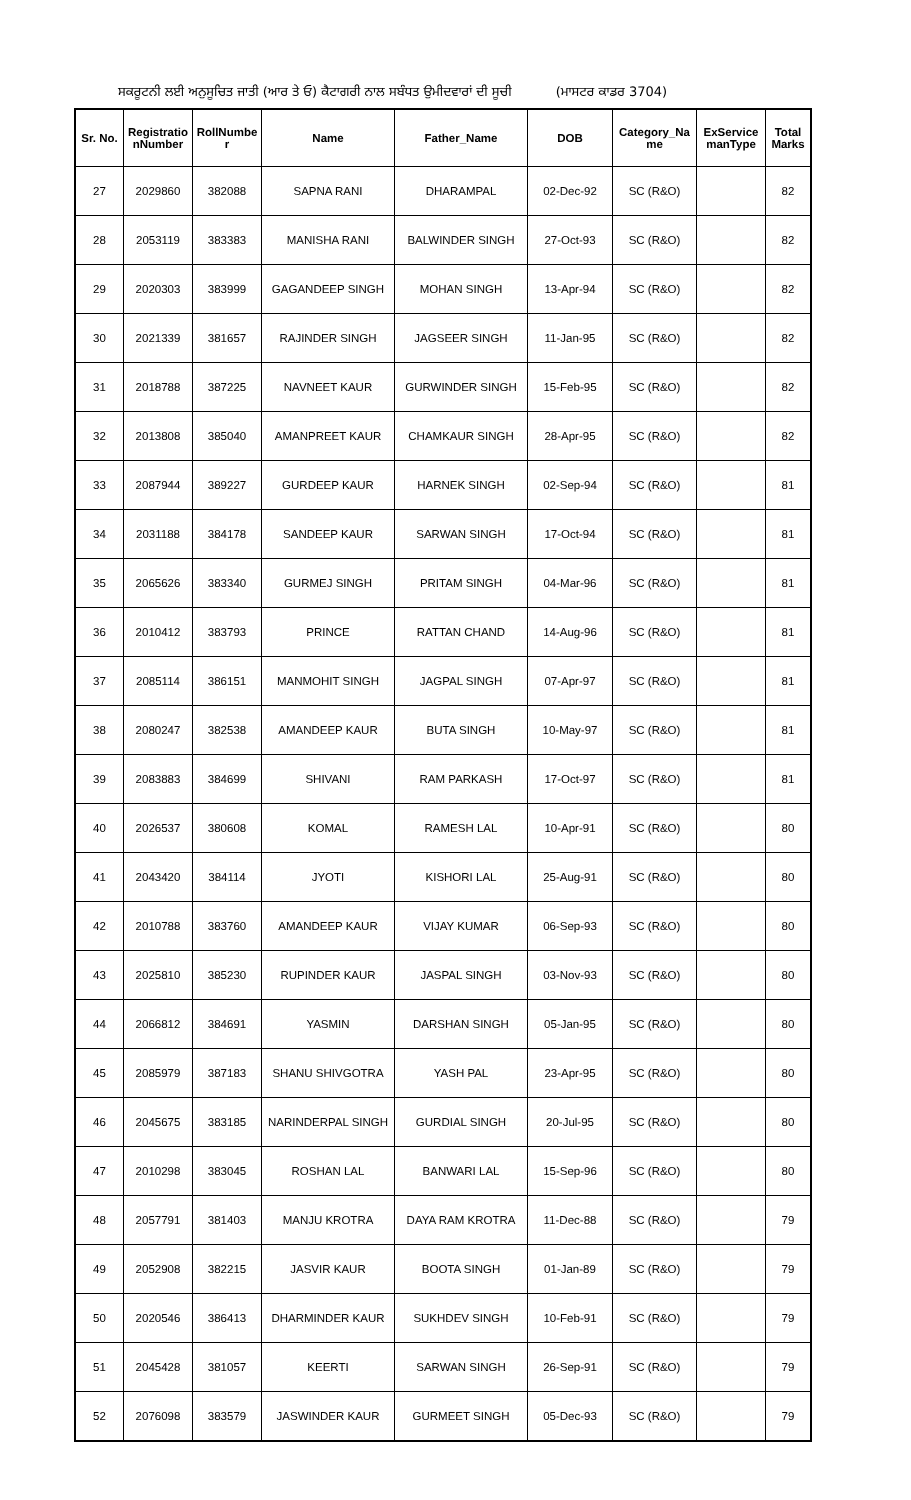ਸਕਰੂਟਨੀ ਲਈ ਅਨੁਸੂਚਿਤ ਜਾਤੀ (ਆਰ ਤੇ ਓ) ਕੈਟਾਗਰੀ ਨਾਲ ਸਬੰਧਤ ਉਮੀਦਵਾਰਾਂ ਦੀ ਸੂਚੀ (ਮਾਸਟਰ ਕਾਡਰ 3704)
| Sr. No. | Registratio nNumber | RollNumbe r | Name | Father_Name | DOB | Category_Na me | ExService manType | Total Marks |
| --- | --- | --- | --- | --- | --- | --- | --- | --- |
| 27 | 2029860 | 382088 | SAPNA RANI | DHARAMPAL | 02-Dec-92 | SC (R&O) | | 82 |
| 28 | 2053119 | 383383 | MANISHA RANI | BALWINDER SINGH | 27-Oct-93 | SC (R&O) | | 82 |
| 29 | 2020303 | 383999 | GAGANDEEP SINGH | MOHAN SINGH | 13-Apr-94 | SC (R&O) | | 82 |
| 30 | 2021339 | 381657 | RAJINDER SINGH | JAGSEER SINGH | 11-Jan-95 | SC (R&O) | | 82 |
| 31 | 2018788 | 387225 | NAVNEET KAUR | GURWINDER SINGH | 15-Feb-95 | SC (R&O) | | 82 |
| 32 | 2013808 | 385040 | AMANPREET KAUR | CHAMKAUR SINGH | 28-Apr-95 | SC (R&O) | | 82 |
| 33 | 2087944 | 389227 | GURDEEP KAUR | HARNEK SINGH | 02-Sep-94 | SC (R&O) | | 81 |
| 34 | 2031188 | 384178 | SANDEEP KAUR | SARWAN SINGH | 17-Oct-94 | SC (R&O) | | 81 |
| 35 | 2065626 | 383340 | GURMEJ SINGH | PRITAM SINGH | 04-Mar-96 | SC (R&O) | | 81 |
| 36 | 2010412 | 383793 | PRINCE | RATTAN CHAND | 14-Aug-96 | SC (R&O) | | 81 |
| 37 | 2085114 | 386151 | MANMOHIT SINGH | JAGPAL SINGH | 07-Apr-97 | SC (R&O) | | 81 |
| 38 | 2080247 | 382538 | AMANDEEP KAUR | BUTA SINGH | 10-May-97 | SC (R&O) | | 81 |
| 39 | 2083883 | 384699 | SHIVANI | RAM PARKASH | 17-Oct-97 | SC (R&O) | | 81 |
| 40 | 2026537 | 380608 | KOMAL | RAMESH LAL | 10-Apr-91 | SC (R&O) | | 80 |
| 41 | 2043420 | 384114 | JYOTI | KISHORI LAL | 25-Aug-91 | SC (R&O) | | 80 |
| 42 | 2010788 | 383760 | AMANDEEP KAUR | VIJAY KUMAR | 06-Sep-93 | SC (R&O) | | 80 |
| 43 | 2025810 | 385230 | RUPINDER KAUR | JASPAL SINGH | 03-Nov-93 | SC (R&O) | | 80 |
| 44 | 2066812 | 384691 | YASMIN | DARSHAN SINGH | 05-Jan-95 | SC (R&O) | | 80 |
| 45 | 2085979 | 387183 | SHANU SHIVGOTRA | YASH PAL | 23-Apr-95 | SC (R&O) | | 80 |
| 46 | 2045675 | 383185 | NARINDERPAL SINGH | GURDIAL SINGH | 20-Jul-95 | SC (R&O) | | 80 |
| 47 | 2010298 | 383045 | ROSHAN LAL | BANWARI LAL | 15-Sep-96 | SC (R&O) | | 80 |
| 48 | 2057791 | 381403 | MANJU KROTRA | DAYA RAM KROTRA | 11-Dec-88 | SC (R&O) | | 79 |
| 49 | 2052908 | 382215 | JASVIR KAUR | BOOTA SINGH | 01-Jan-89 | SC (R&O) | | 79 |
| 50 | 2020546 | 386413 | DHARMINDER KAUR | SUKHDEV SINGH | 10-Feb-91 | SC (R&O) | | 79 |
| 51 | 2045428 | 381057 | KEERTI | SARWAN SINGH | 26-Sep-91 | SC (R&O) | | 79 |
| 52 | 2076098 | 383579 | JASWINDER KAUR | GURMEET SINGH | 05-Dec-93 | SC (R&O) | | 79 |